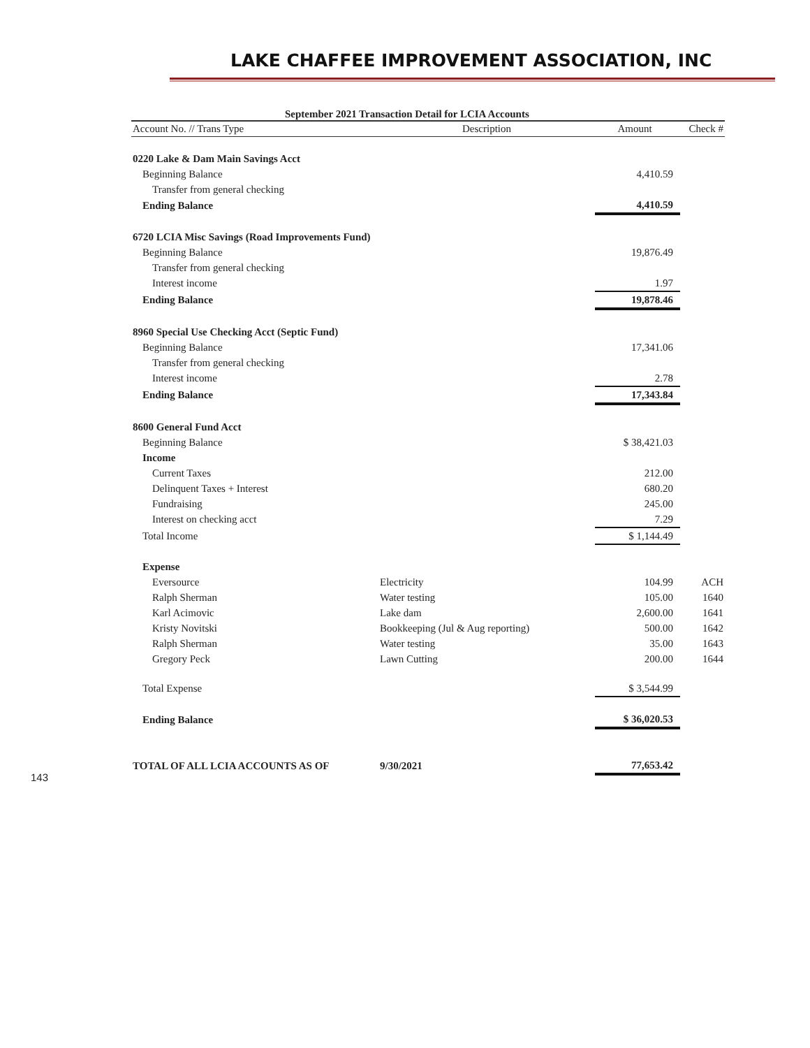LAKE CHAFFEE IMPROVEMENT ASSOCIATION, INC
September 2021 Transaction Detail for LCIA Accounts
| Account No. // Trans Type | Description | Amount | Check # |
| --- | --- | --- | --- |
| 0220 Lake & Dam Main Savings Acct | | | |
| Beginning Balance | | 4,410.59 | |
| Transfer from general checking | | | |
| Ending Balance | | 4,410.59 | |
| 6720 LCIA Misc Savings (Road Improvements Fund) | | | |
| Beginning Balance | | 19,876.49 | |
| Transfer from general checking | | | |
| Interest income | | 1.97 | |
| Ending Balance | | 19,878.46 | |
| 8960 Special Use Checking Acct (Septic Fund) | | | |
| Beginning Balance | | 17,341.06 | |
| Transfer from general checking | | | |
| Interest income | | 2.78 | |
| Ending Balance | | 17,343.84 | |
| 8600 General Fund Acct | | | |
| Beginning Balance | | $ 38,421.03 | |
| Income | | | |
| Current Taxes | | 212.00 | |
| Delinquent Taxes + Interest | | 680.20 | |
| Fundraising | | 245.00 | |
| Interest on checking acct | | 7.29 | |
| Total Income | | $ 1,144.49 | |
| Expense | | | |
| Eversource | Electricity | 104.99 | ACH |
| Ralph Sherman | Water testing | 105.00 | 1640 |
| Karl Acimovic | Lake dam | 2,600.00 | 1641 |
| Kristy Novitski | Bookkeeping (Jul & Aug reporting) | 500.00 | 1642 |
| Ralph Sherman | Water testing | 35.00 | 1643 |
| Gregory Peck | Lawn Cutting | 200.00 | 1644 |
| Total Expense | | $ 3,544.99 | |
| Ending Balance | | $ 36,020.53 | |
| TOTAL OF ALL LCIA ACCOUNTS AS OF | 9/30/2021 | 77,653.42 | |
143